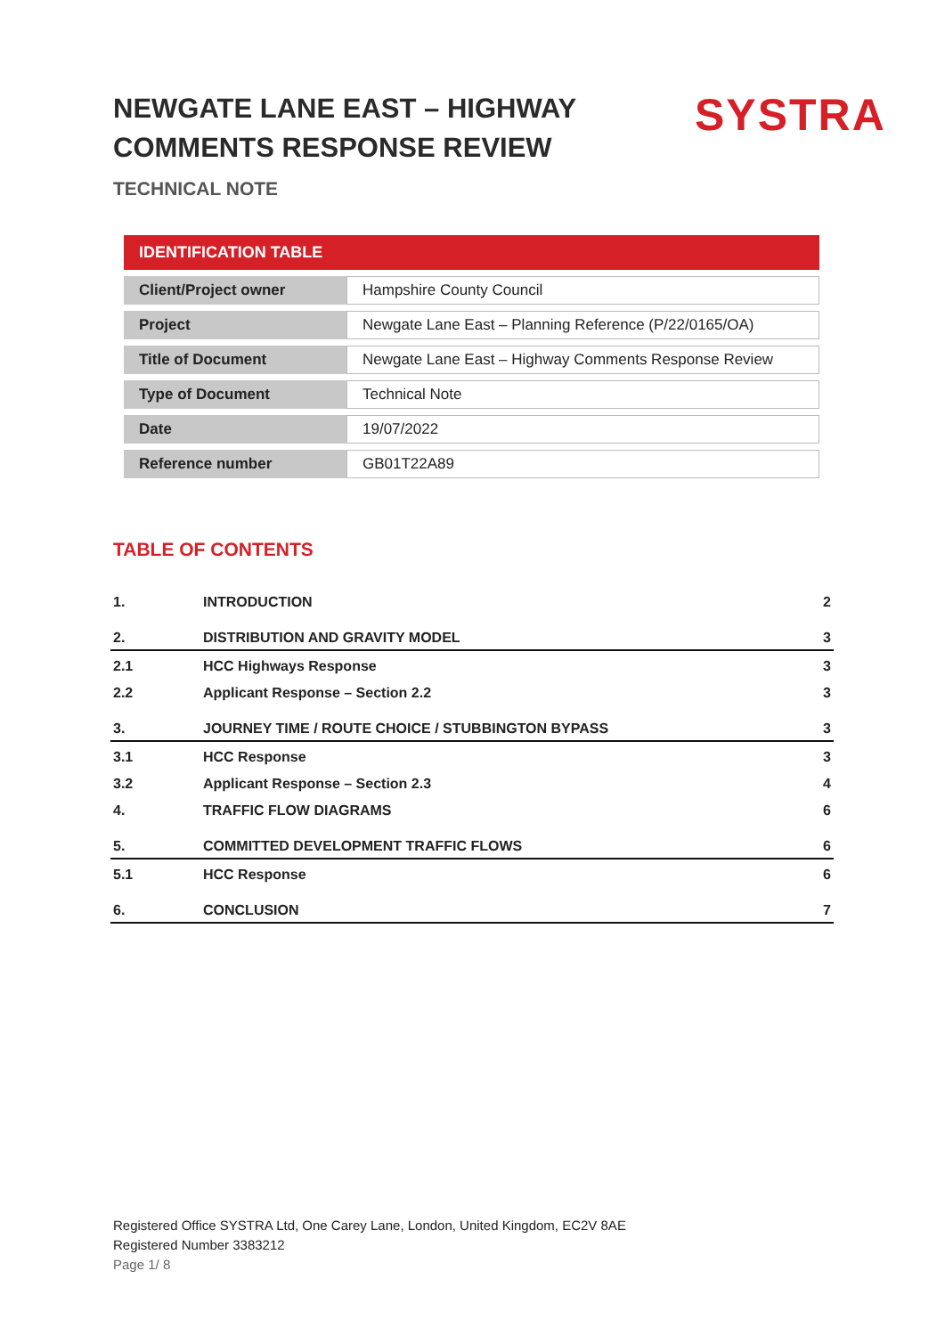NEWGATE LANE EAST – HIGHWAY COMMENTS RESPONSE REVIEW
TECHNICAL NOTE
SYSTRA
| IDENTIFICATION TABLE | |
| --- | --- |
| Client/Project owner | Hampshire County Council |
| Project | Newgate Lane East – Planning Reference (P/22/0165/OA) |
| Title of Document | Newgate Lane East – Highway Comments Response Review |
| Type of Document | Technical Note |
| Date | 19/07/2022 |
| Reference number | GB01T22A89 |
TABLE OF CONTENTS
| 1. | INTRODUCTION | 2 |
| 2. | DISTRIBUTION AND GRAVITY MODEL | 3 |
| 2.1 | HCC Highways Response | 3 |
| 2.2 | Applicant Response – Section 2.2 | 3 |
| 3. | JOURNEY TIME / ROUTE CHOICE / STUBBINGTON BYPASS | 3 |
| 3.1 | HCC Response | 3 |
| 3.2 | Applicant Response – Section 2.3 | 4 |
| 4. | TRAFFIC FLOW DIAGRAMS | 6 |
| 5. | COMMITTED DEVELOPMENT TRAFFIC FLOWS | 6 |
| 5.1 | HCC Response | 6 |
| 6. | CONCLUSION | 7 |
Registered Office SYSTRA Ltd, One Carey Lane, London, United Kingdom, EC2V 8AE
Registered Number 3383212
Page 1/ 8